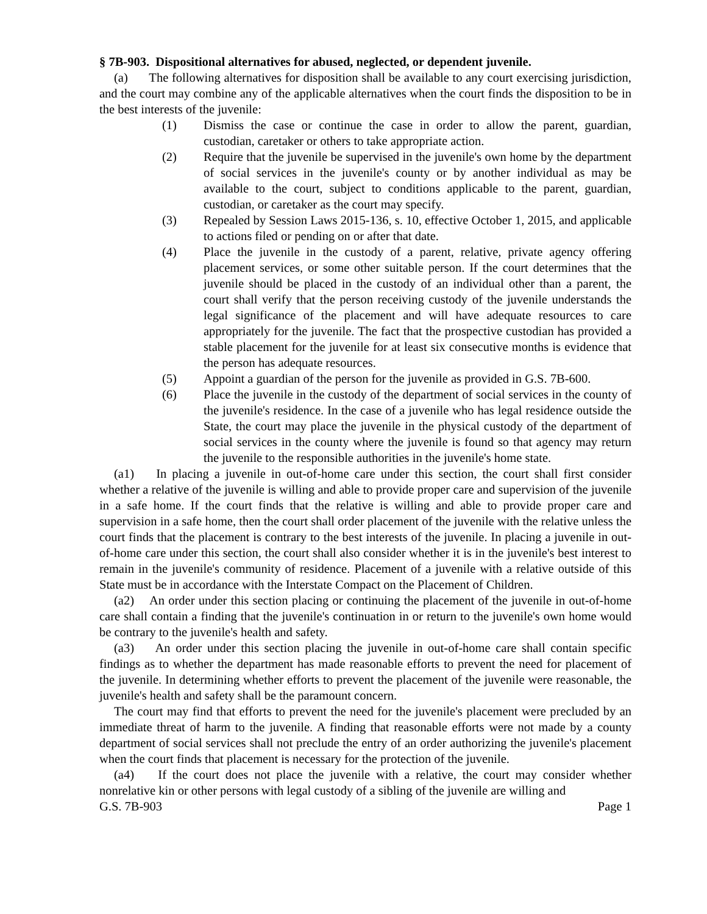§ 7B-903. Dispositional alternatives for abused, neglected, or dependent juvenile.
(a) The following alternatives for disposition shall be available to any court exercising jurisdiction, and the court may combine any of the applicable alternatives when the court finds the disposition to be in the best interests of the juvenile:
(1) Dismiss the case or continue the case in order to allow the parent, guardian, custodian, caretaker or others to take appropriate action.
(2) Require that the juvenile be supervised in the juvenile's own home by the department of social services in the juvenile's county or by another individual as may be available to the court, subject to conditions applicable to the parent, guardian, custodian, or caretaker as the court may specify.
(3) Repealed by Session Laws 2015-136, s. 10, effective October 1, 2015, and applicable to actions filed or pending on or after that date.
(4) Place the juvenile in the custody of a parent, relative, private agency offering placement services, or some other suitable person. If the court determines that the juvenile should be placed in the custody of an individual other than a parent, the court shall verify that the person receiving custody of the juvenile understands the legal significance of the placement and will have adequate resources to care appropriately for the juvenile. The fact that the prospective custodian has provided a stable placement for the juvenile for at least six consecutive months is evidence that the person has adequate resources.
(5) Appoint a guardian of the person for the juvenile as provided in G.S. 7B-600.
(6) Place the juvenile in the custody of the department of social services in the county of the juvenile's residence. In the case of a juvenile who has legal residence outside the State, the court may place the juvenile in the physical custody of the department of social services in the county where the juvenile is found so that agency may return the juvenile to the responsible authorities in the juvenile's home state.
(a1) In placing a juvenile in out-of-home care under this section, the court shall first consider whether a relative of the juvenile is willing and able to provide proper care and supervision of the juvenile in a safe home. If the court finds that the relative is willing and able to provide proper care and supervision in a safe home, then the court shall order placement of the juvenile with the relative unless the court finds that the placement is contrary to the best interests of the juvenile. In placing a juvenile in out-of-home care under this section, the court shall also consider whether it is in the juvenile's best interest to remain in the juvenile's community of residence. Placement of a juvenile with a relative outside of this State must be in accordance with the Interstate Compact on the Placement of Children.
(a2) An order under this section placing or continuing the placement of the juvenile in out-of-home care shall contain a finding that the juvenile's continuation in or return to the juvenile's own home would be contrary to the juvenile's health and safety.
(a3) An order under this section placing the juvenile in out-of-home care shall contain specific findings as to whether the department has made reasonable efforts to prevent the need for placement of the juvenile. In determining whether efforts to prevent the placement of the juvenile were reasonable, the juvenile's health and safety shall be the paramount concern.
The court may find that efforts to prevent the need for the juvenile's placement were precluded by an immediate threat of harm to the juvenile. A finding that reasonable efforts were not made by a county department of social services shall not preclude the entry of an order authorizing the juvenile's placement when the court finds that placement is necessary for the protection of the juvenile.
(a4) If the court does not place the juvenile with a relative, the court may consider whether nonrelative kin or other persons with legal custody of a sibling of the juvenile are willing and
G.S. 7B-903 Page 1